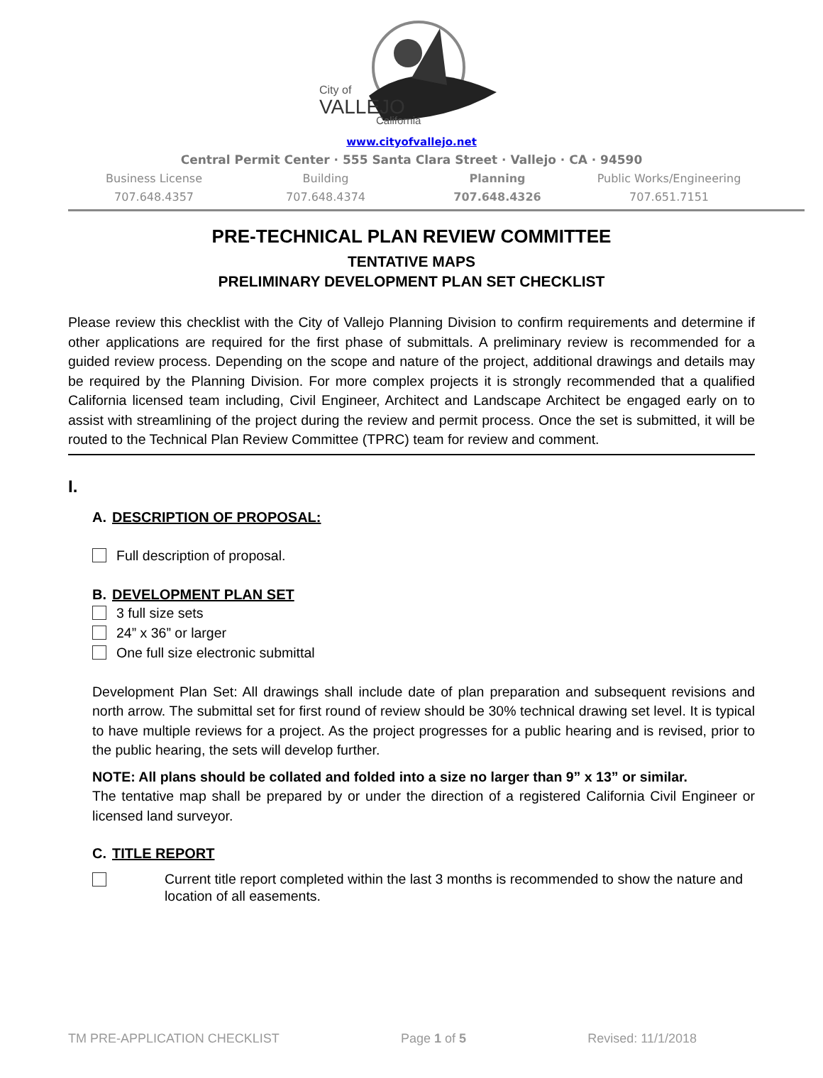City of
VALLEJO
California
www.cityofvallejo.net
Central Permit Center · 555 Santa Clara Street · Vallejo · CA · 94590
Business License
707.648.4357
Building
707.648.4374
Planning
707.648.4326
Public Works/Engineering
707.651.7151
PRE-TECHNICAL PLAN REVIEW COMMITTEE
TENTATIVE MAPS
PRELIMINARY DEVELOPMENT PLAN SET CHECKLIST
Please review this checklist with the City of Vallejo Planning Division to confirm requirements and determine if other applications are required for the first phase of submittals. A preliminary review is recommended for a guided review process. Depending on the scope and nature of the project, additional drawings and details may be required by the Planning Division. For more complex projects it is strongly recommended that a qualified California licensed team including, Civil Engineer, Architect and Landscape Architect be engaged early on to assist with streamlining of the project during the review and permit process. Once the set is submitted, it will be routed to the Technical Plan Review Committee (TPRC) team for review and comment.
I.
A. DESCRIPTION OF PROPOSAL:
Full description of proposal.
B. DEVELOPMENT PLAN SET
3 full size sets
24” x 36” or larger
One full size electronic submittal
Development Plan Set: All drawings shall include date of plan preparation and subsequent revisions and north arrow. The submittal set for first round of review should be 30% technical drawing set level. It is typical to have multiple reviews for a project. As the project progresses for a public hearing and is revised, prior to the public hearing, the sets will develop further.
NOTE: All plans should be collated and folded into a size no larger than 9” x 13” or similar.
The tentative map shall be prepared by or under the direction of a registered California Civil Engineer or licensed land surveyor.
C. TITLE REPORT
Current title report completed within the last 3 months is recommended to show the nature and location of all easements.
TM PRE-APPLICATION CHECKLIST Page 1 of 5 Revised: 11/1/2018